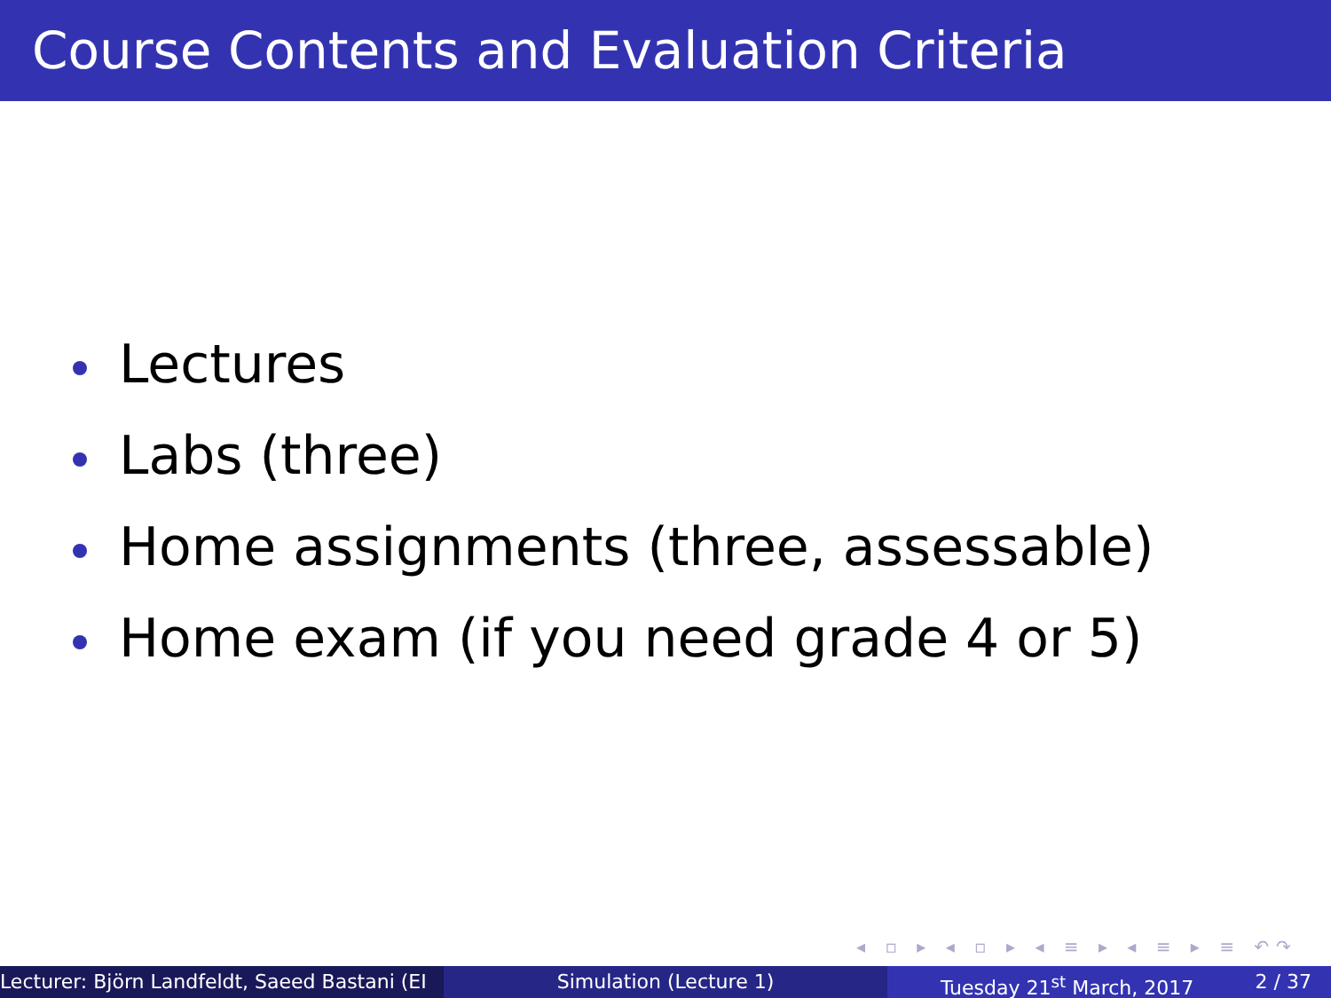Course Contents and Evaluation Criteria
Lectures
Labs (three)
Home assignments (three, assessable)
Home exam (if you need grade 4 or 5)
◂ ▫ ▸ ◂ ▫ ▸ ◂ ≡ ▸ ◂ ≡ ▸ ≡ ↶↷
Lecturer: Björn Landfeldt, Saeed Bastani (EI Simulation (Lecture 1) Tuesday 21<sup>st</sup> March, 2017 2 / 37